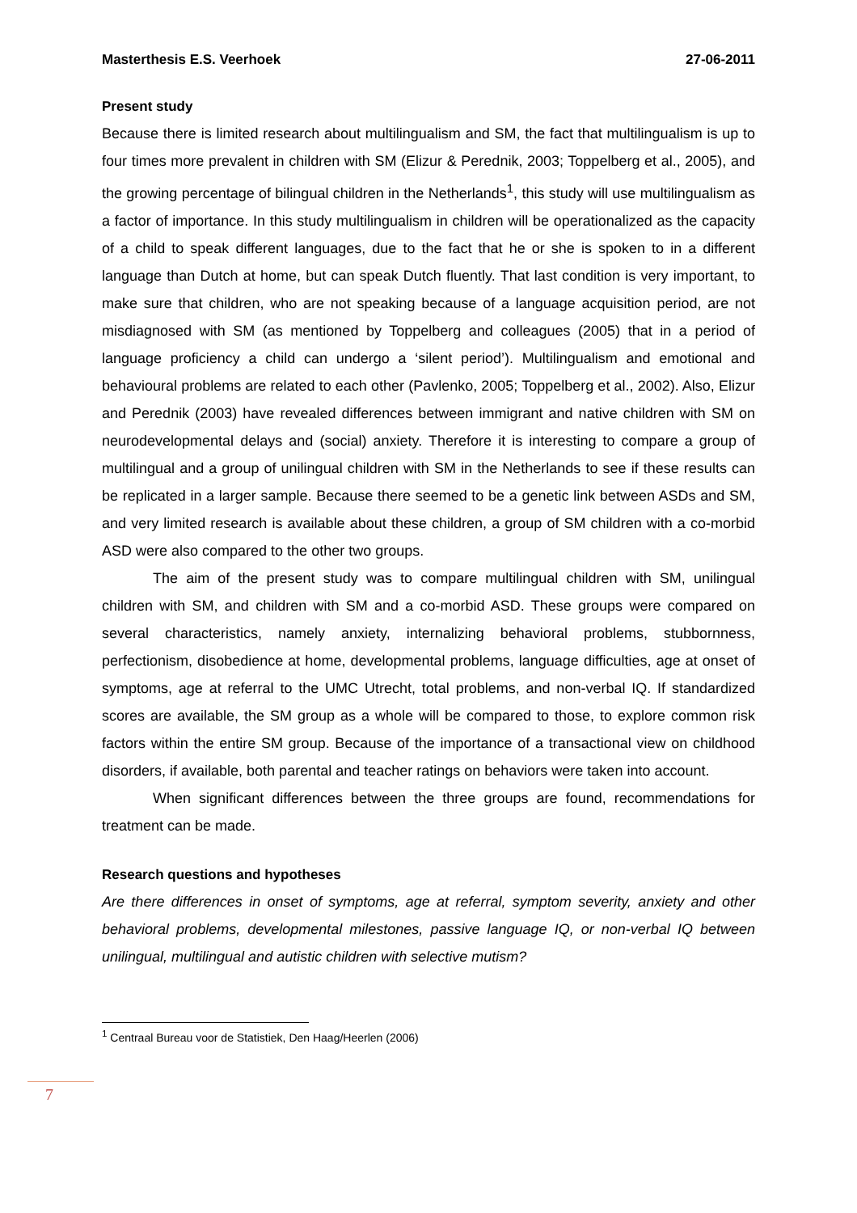Masterthesis E.S. Veerhoek 27-06-2011
Present study
Because there is limited research about multilingualism and SM, the fact that multilingualism is up to four times more prevalent in children with SM (Elizur & Perednik, 2003; Toppelberg et al., 2005), and the growing percentage of bilingual children in the Netherlands<sup>1</sup>, this study will use multilingualism as a factor of importance. In this study multilingualism in children will be operationalized as the capacity of a child to speak different languages, due to the fact that he or she is spoken to in a different language than Dutch at home, but can speak Dutch fluently. That last condition is very important, to make sure that children, who are not speaking because of a language acquisition period, are not misdiagnosed with SM (as mentioned by Toppelberg and colleagues (2005) that in a period of language proficiency a child can undergo a ‘silent period’). Multilingualism and emotional and behavioural problems are related to each other (Pavlenko, 2005; Toppelberg et al., 2002). Also, Elizur and Perednik (2003) have revealed differences between immigrant and native children with SM on neurodevelopmental delays and (social) anxiety. Therefore it is interesting to compare a group of multilingual and a group of unilingual children with SM in the Netherlands to see if these results can be replicated in a larger sample. Because there seemed to be a genetic link between ASDs and SM, and very limited research is available about these children, a group of SM children with a co-morbid ASD were also compared to the other two groups.
The aim of the present study was to compare multilingual children with SM, unilingual children with SM, and children with SM and a co-morbid ASD. These groups were compared on several characteristics, namely anxiety, internalizing behavioral problems, stubbornness, perfectionism, disobedience at home, developmental problems, language difficulties, age at onset of symptoms, age at referral to the UMC Utrecht, total problems, and non-verbal IQ. If standardized scores are available, the SM group as a whole will be compared to those, to explore common risk factors within the entire SM group. Because of the importance of a transactional view on childhood disorders, if available, both parental and teacher ratings on behaviors were taken into account.
When significant differences between the three groups are found, recommendations for treatment can be made.
Research questions and hypotheses
Are there differences in onset of symptoms, age at referral, symptom severity, anxiety and other behavioral problems, developmental milestones, passive language IQ, or non-verbal IQ between unilingual, multilingual and autistic children with selective mutism?
<sup>1</sup> Centraal Bureau voor de Statistiek, Den Haag/Heerlen (2006)
7